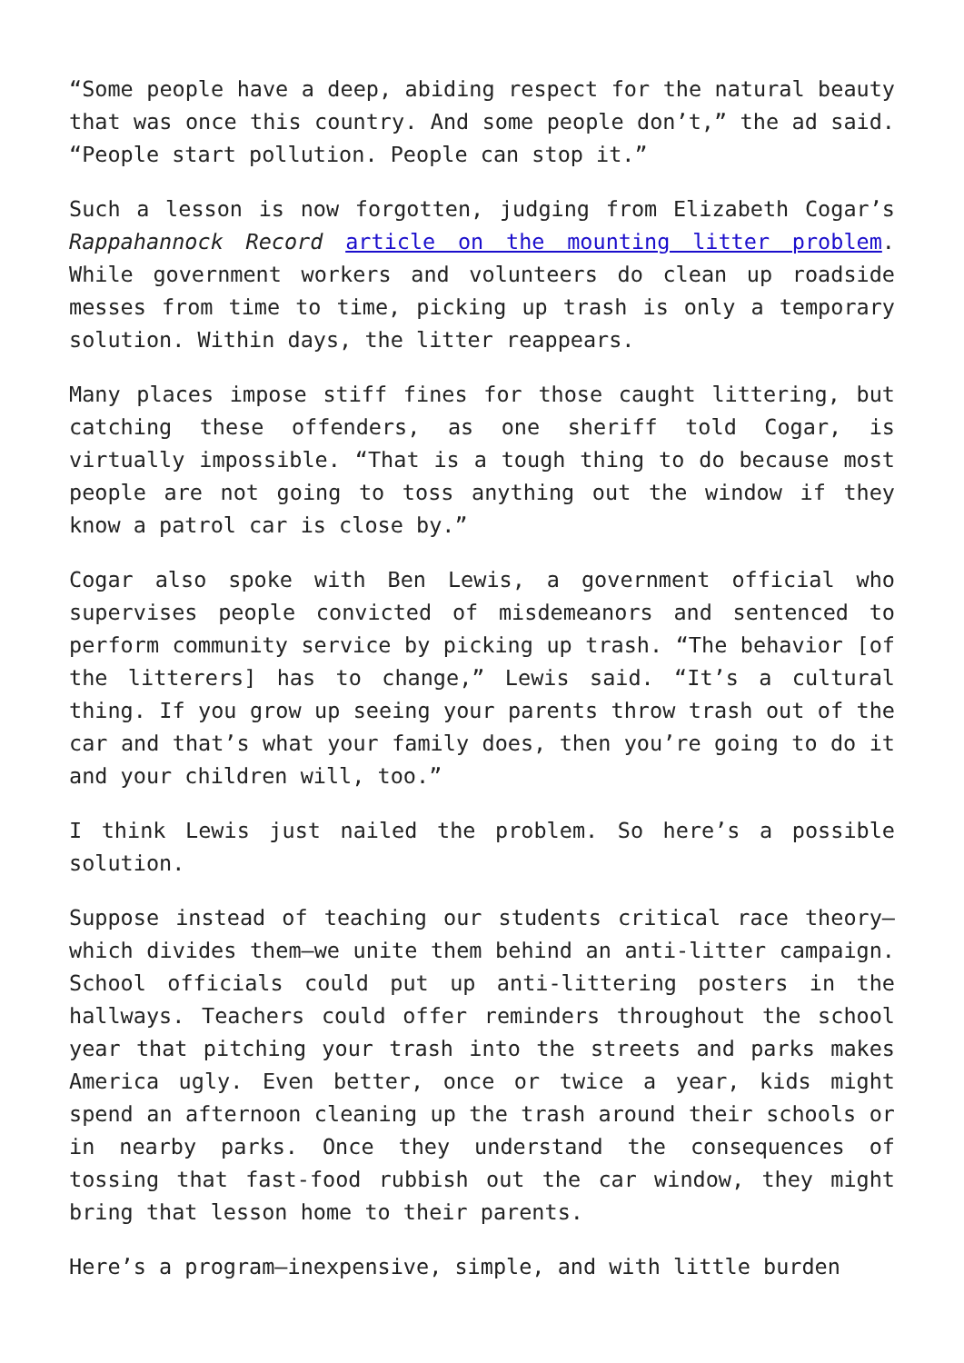“Some people have a deep, abiding respect for the natural beauty that was once this country. And some people don’t,” the ad said. “People start pollution. People can stop it.”
Such a lesson is now forgotten, judging from Elizabeth Cogar’s Rappahannock Record article on the mounting litter problem. While government workers and volunteers do clean up roadside messes from time to time, picking up trash is only a temporary solution. Within days, the litter reappears.
Many places impose stiff fines for those caught littering, but catching these offenders, as one sheriff told Cogar, is virtually impossible. “That is a tough thing to do because most people are not going to toss anything out the window if they know a patrol car is close by.”
Cogar also spoke with Ben Lewis, a government official who supervises people convicted of misdemeanors and sentenced to perform community service by picking up trash. “The behavior [of the litterers] has to change,” Lewis said. “It’s a cultural thing. If you grow up seeing your parents throw trash out of the car and that’s what your family does, then you’re going to do it and your children will, too.”
I think Lewis just nailed the problem. So here’s a possible solution.
Suppose instead of teaching our students critical race theory—which divides them—we unite them behind an anti-litter campaign. School officials could put up anti-littering posters in the hallways. Teachers could offer reminders throughout the school year that pitching your trash into the streets and parks makes America ugly. Even better, once or twice a year, kids might spend an afternoon cleaning up the trash around their schools or in nearby parks. Once they understand the consequences of tossing that fast-food rubbish out the car window, they might bring that lesson home to their parents.
Here’s a program—inexpensive, simple, and with little burden